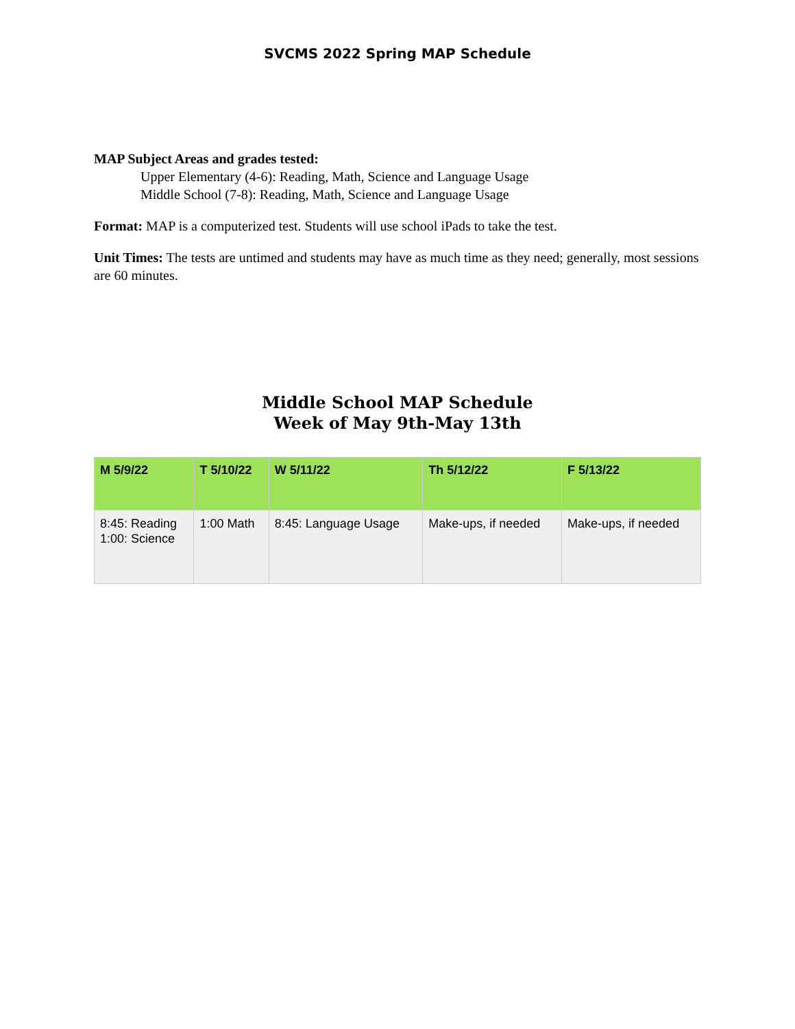SVCMS 2022 Spring MAP Schedule
MAP Subject Areas and grades tested:
Upper Elementary (4-6): Reading, Math, Science and Language Usage
Middle School (7-8): Reading, Math, Science and Language Usage
Format: MAP is a computerized test. Students will use school iPads to take the test.
Unit Times: The tests are untimed and students may have as much time as they need; generally, most sessions are 60 minutes.
Middle School MAP Schedule
Week of May 9th-May 13th
| M 5/9/22 | T 5/10/22 | W 5/11/22 | Th 5/12/22 | F 5/13/22 |
| --- | --- | --- | --- | --- |
| 8:45: Reading 1:00: Science | 1:00 Math | 8:45: Language Usage | Make-ups, if needed | Make-ups, if needed |